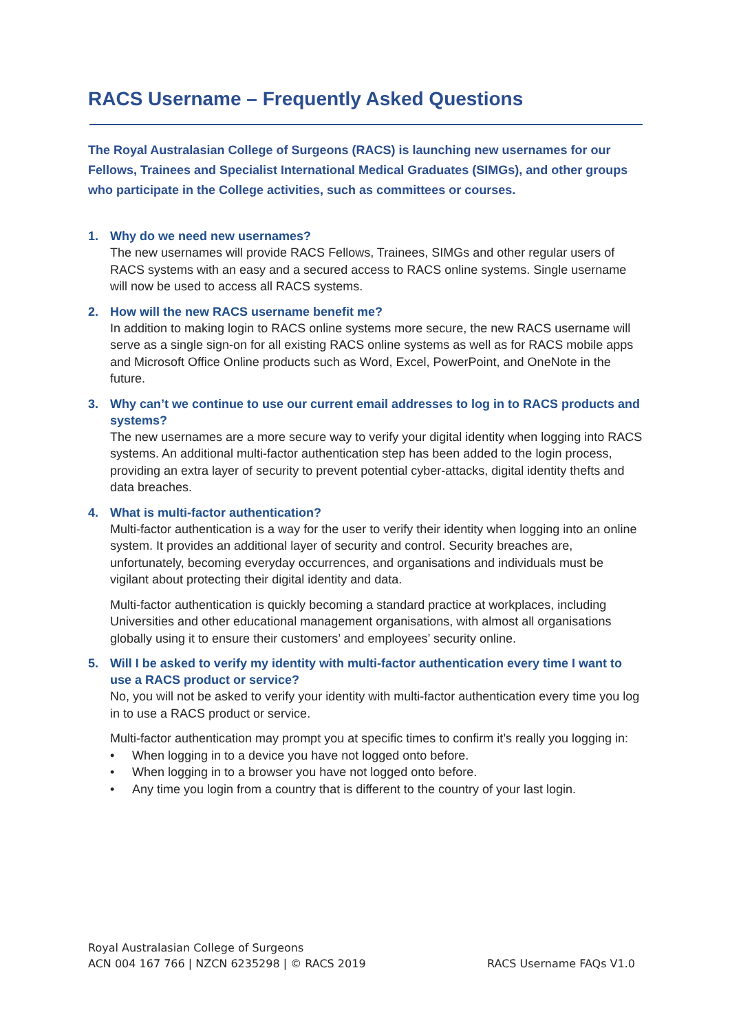RACS Username – Frequently Asked Questions
The Royal Australasian College of Surgeons (RACS) is launching new usernames for our Fellows, Trainees and Specialist International Medical Graduates (SIMGs), and other groups who participate in the College activities, such as committees or courses.
1. Why do we need new usernames?
The new usernames will provide RACS Fellows, Trainees, SIMGs and other regular users of RACS systems with an easy and a secured access to RACS online systems. Single username will now be used to access all RACS systems.
2. How will the new RACS username benefit me?
In addition to making login to RACS online systems more secure, the new RACS username will serve as a single sign-on for all existing RACS online systems as well as for RACS mobile apps and Microsoft Office Online products such as Word, Excel, PowerPoint, and OneNote in the future.
3. Why can’t we continue to use our current email addresses to log in to RACS products and systems?
The new usernames are a more secure way to verify your digital identity when logging into RACS systems. An additional multi-factor authentication step has been added to the login process, providing an extra layer of security to prevent potential cyber-attacks, digital identity thefts and data breaches.
4. What is multi-factor authentication?
Multi-factor authentication is a way for the user to verify their identity when logging into an online system. It provides an additional layer of security and control. Security breaches are, unfortunately, becoming everyday occurrences, and organisations and individuals must be vigilant about protecting their digital identity and data.
Multi-factor authentication is quickly becoming a standard practice at workplaces, including Universities and other educational management organisations, with almost all organisations globally using it to ensure their customers’ and employees’ security online.
5. Will I be asked to verify my identity with multi-factor authentication every time I want to use a RACS product or service?
No, you will not be asked to verify your identity with multi-factor authentication every time you log in to use a RACS product or service.
Multi-factor authentication may prompt you at specific times to confirm it’s really you logging in:
• When logging in to a device you have not logged onto before.
• When logging in to a browser you have not logged onto before.
• Any time you login from a country that is different to the country of your last login.
Royal Australasian College of Surgeons
ACN 004 167 766 | NZCN 6235298 | © RACS 2019
RACS Username FAQs V1.0